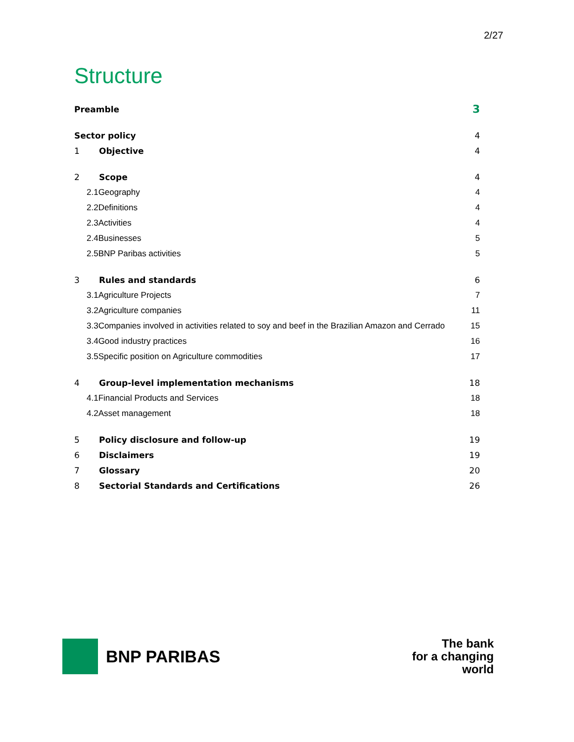2/27
Structure
Preamble 3
Sector policy 4
1 Objective 4
2 Scope 4
2.1Geography 4
2.2Definitions 4
2.3Activities 4
2.4Businesses 5
2.5BNP Paribas activities 5
3 Rules and standards 6
3.1Agriculture Projects 7
3.2Agriculture companies 11
3.3Companies involved in activities related to soy and beef in the Brazilian Amazon and Cerrado 15
3.4Good industry practices 16
3.5Specific position on Agriculture commodities 17
4 Group-level implementation mechanisms 18
4.1Financial Products and Services 18
4.2Asset management 18
5 Policy disclosure and follow-up 19
6 Disclaimers 19
7 Glossary 20
8 Sectorial Standards and Certifications 26
BNP PARIBAS
The bank
for a changing
world